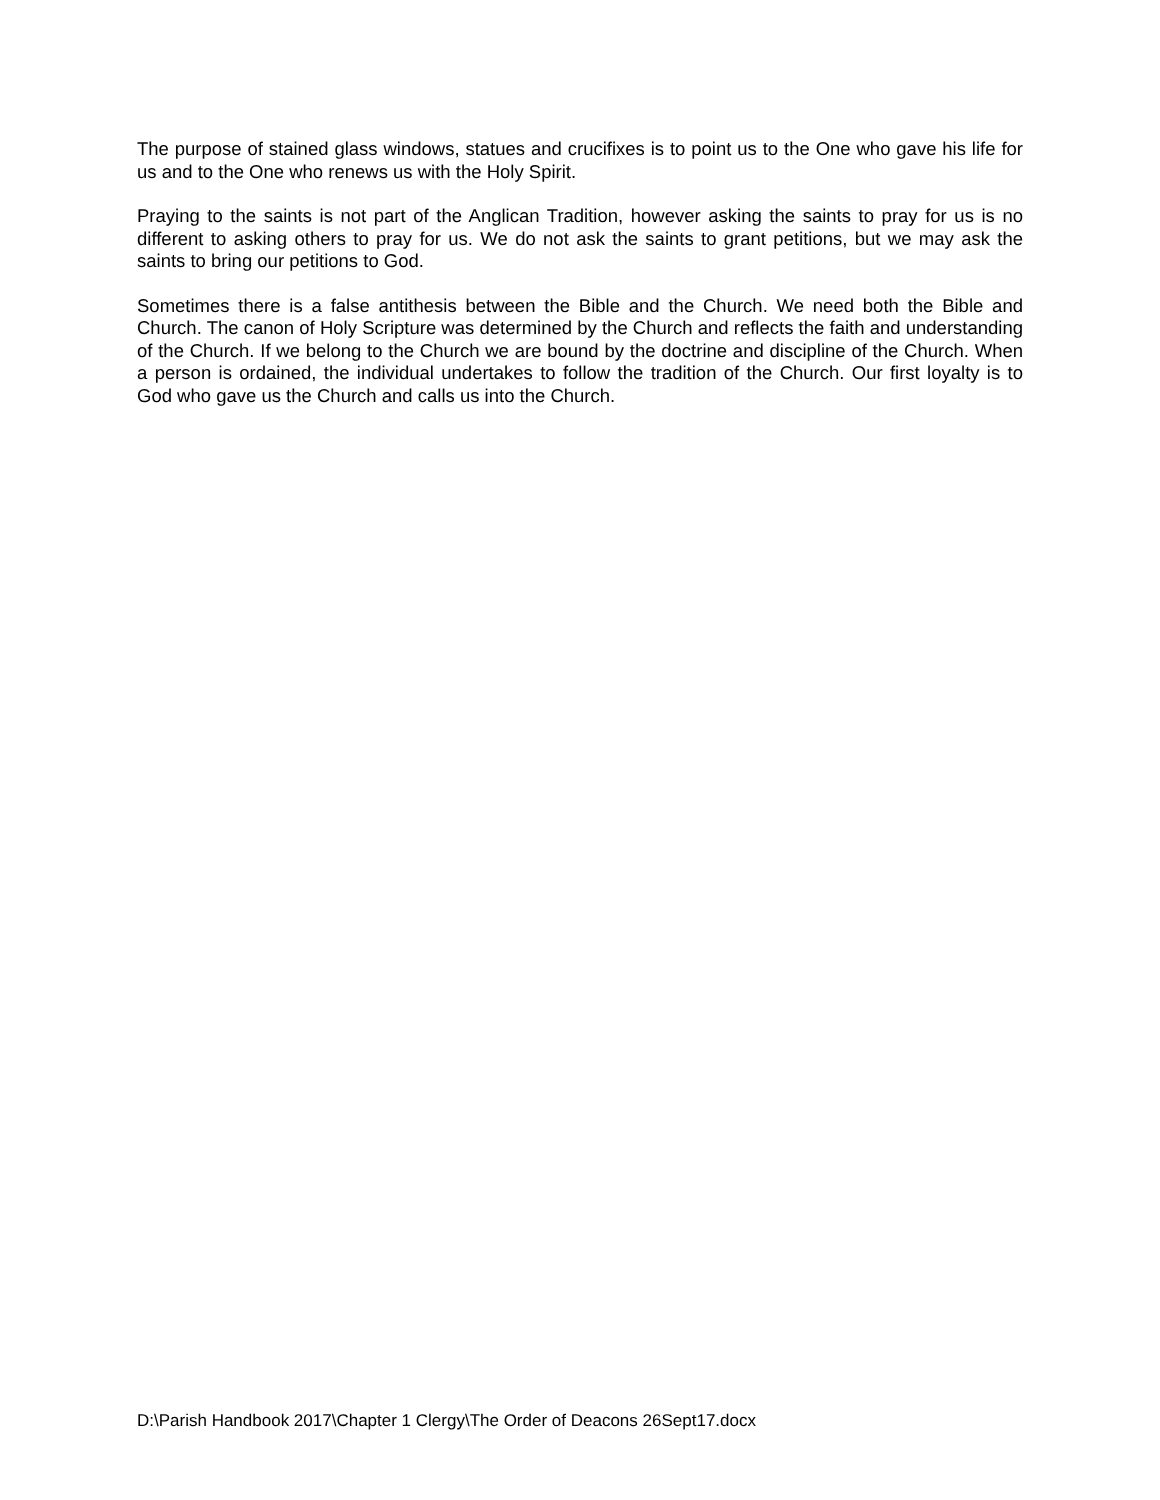The purpose of stained glass windows, statues and crucifixes is to point us to the One who gave his life for us and to the One who renews us with the Holy Spirit.
Praying to the saints is not part of the Anglican Tradition, however asking the saints to pray for us is no different to asking others to pray for us. We do not ask the saints to grant petitions, but we may ask the saints to bring our petitions to God.
Sometimes there is a false antithesis between the Bible and the Church. We need both the Bible and Church. The canon of Holy Scripture was determined by the Church and reflects the faith and understanding of the Church. If we belong to the Church we are bound by the doctrine and discipline of the Church. When a person is ordained, the individual undertakes to follow the tradition of the Church. Our first loyalty is to God who gave us the Church and calls us into the Church.
D:\Parish Handbook 2017\Chapter 1 Clergy\The Order of Deacons 26Sept17.docx